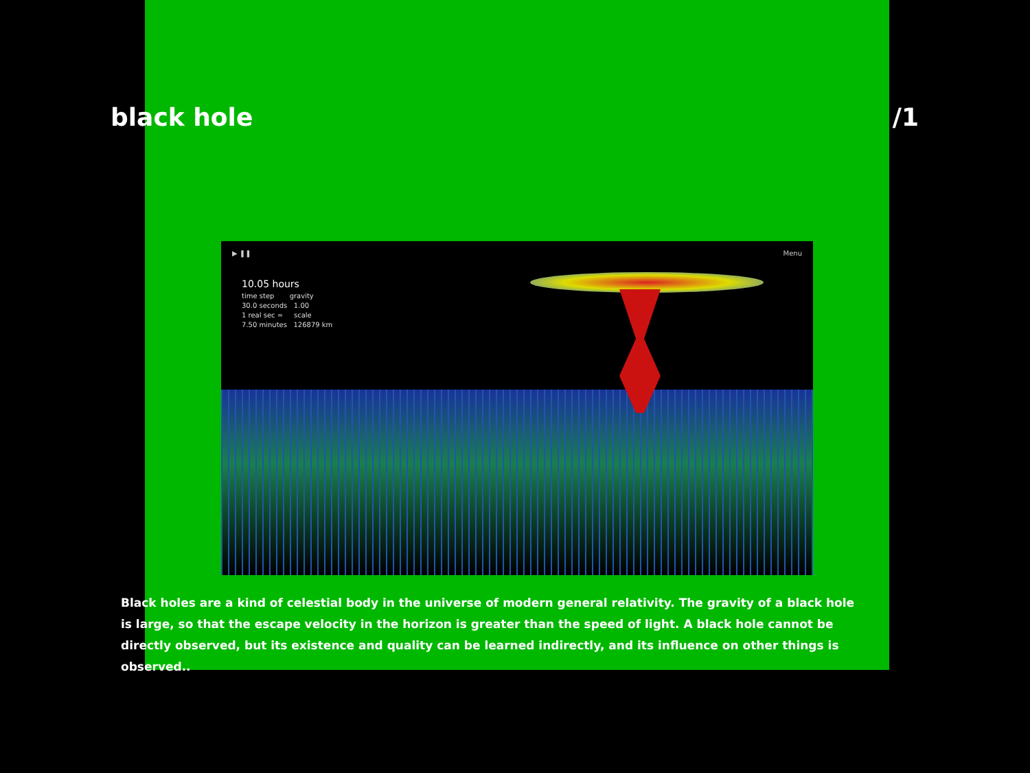black hole /1
▶ ❚❚ Menu
10.05 hours
time step gravity
30.0 seconds 1.00
1 real sec = scale
7.50 minutes 126879 km
Black holes are a kind of celestial body in the universe of modern general relativity. The gravity of a black hole is large, so that the escape velocity in the horizon is greater than the speed of light. A black hole cannot be directly observed, but its existence and quality can be learned indirectly, and its influence on other things is observed..